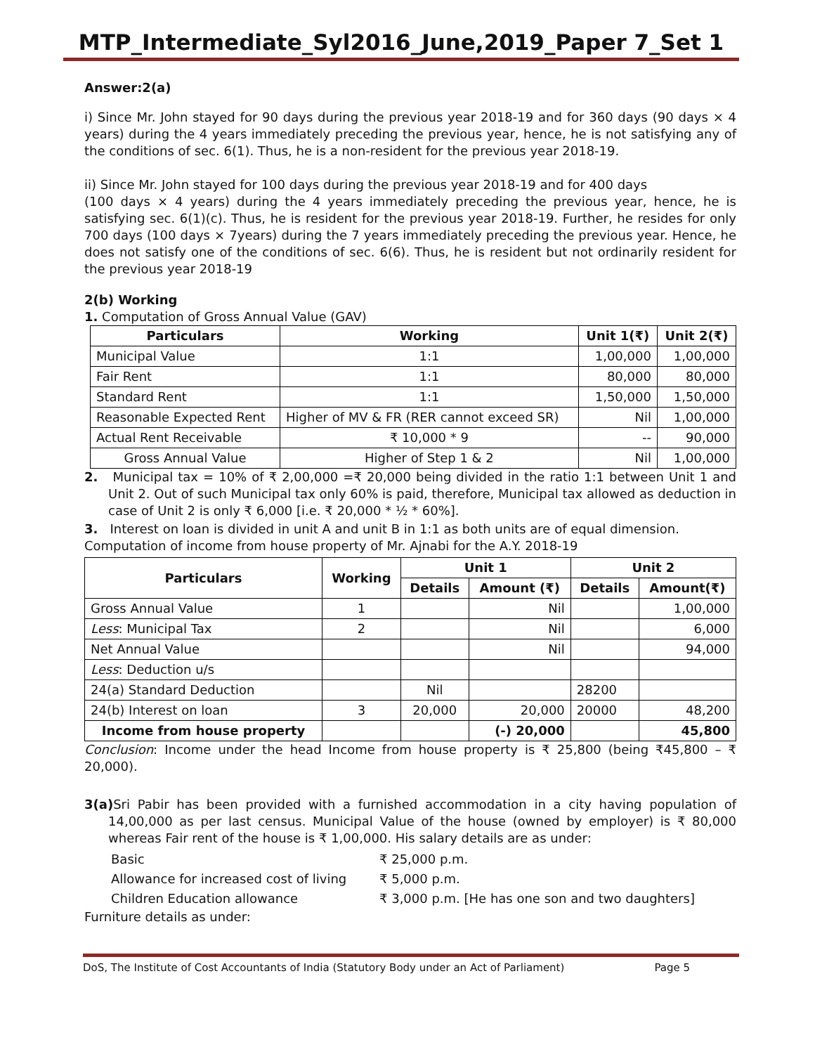MTP_Intermediate_Syl2016_June,2019_Paper 7_Set 1
Answer:2(a)
i) Since Mr. John stayed for 90 days during the previous year 2018-19 and for 360 days (90 days × 4 years) during the 4 years immediately preceding the previous year, hence, he is not satisfying any of the conditions of sec. 6(1). Thus, he is a non-resident for the previous year 2018-19.
ii) Since Mr. John stayed for 100 days during the previous year 2018-19 and for 400 days
(100 days × 4 years) during the 4 years immediately preceding the previous year, hence, he is satisfying sec. 6(1)(c). Thus, he is resident for the previous year 2018-19. Further, he resides for only 700 days (100 days × 7years) during the 7 years immediately preceding the previous year. Hence, he does not satisfy one of the conditions of sec. 6(6). Thus, he is resident but not ordinarily resident for the previous year 2018-19
2(b) Working
1. Computation of Gross Annual Value (GAV)
| Particulars | Working | Unit 1(₹) | Unit 2(₹) |
| --- | --- | --- | --- |
| Municipal Value | 1:1 | 1,00,000 | 1,00,000 |
| Fair Rent | 1:1 | 80,000 | 80,000 |
| Standard Rent | 1:1 | 1,50,000 | 1,50,000 |
| Reasonable Expected Rent | Higher of MV & FR (RER cannot exceed SR) | Nil | 1,00,000 |
| Actual Rent Receivable | ₹ 10,000 * 9 | -- | 90,000 |
| Gross Annual Value | Higher of Step 1 & 2 | Nil | 1,00,000 |
2. Municipal tax = 10% of ₹ 2,00,000 =₹ 20,000 being divided in the ratio 1:1 between Unit 1 and Unit 2. Out of such Municipal tax only 60% is paid, therefore, Municipal tax allowed as deduction in case of Unit 2 is only ₹ 6,000 [i.e. ₹ 20,000 * ½ * 60%].
3. Interest on loan is divided in unit A and unit B in 1:1 as both units are of equal dimension.
Computation of income from house property of Mr. Ajnabi for the A.Y. 2018-19
| Particulars | Working | Unit 1 | | Unit 2 | |
| --- | --- | --- | --- | --- | --- |
| | | Details | Amount (₹) | Details | Amount(₹) |
| Gross Annual Value | 1 | | Nil | | 1,00,000 |
| Less : Municipal Tax | 2 | | Nil | | 6,000 |
| Net Annual Value | | | Nil | | 94,000 |
| Less : Deduction u/s | | | | | |
| 24(a) Standard Deduction | | Nil | | 28200 | |
| 24(b) Interest on loan | 3 | 20,000 | 20,000 | 20000 | 48,200 |
| Income from house property | | | (-) 20,000 | | 45,800 |
Conclusion: Income under the head Income from house property is ₹ 25,800 (being ₹45,800 – ₹ 20,000).
3(a) Sri Pabir has been provided with a furnished accommodation in a city having population of 14,00,000 as per last census. Municipal Value of the house (owned by employer) is ₹ 80,000 whereas Fair rent of the house is ₹ 1,00,000. His salary details are as under:
| Basic | ₹ 25,000 p.m. |
| Allowance for increased cost of living | ₹ 5,000 p.m. |
| Children Education allowance | ₹ 3,000 p.m. [He has one son and two daughters] |
Furniture details as under:
DoS, The Institute of Cost Accountants of India (Statutory Body under an Act of Parliament) Page 5